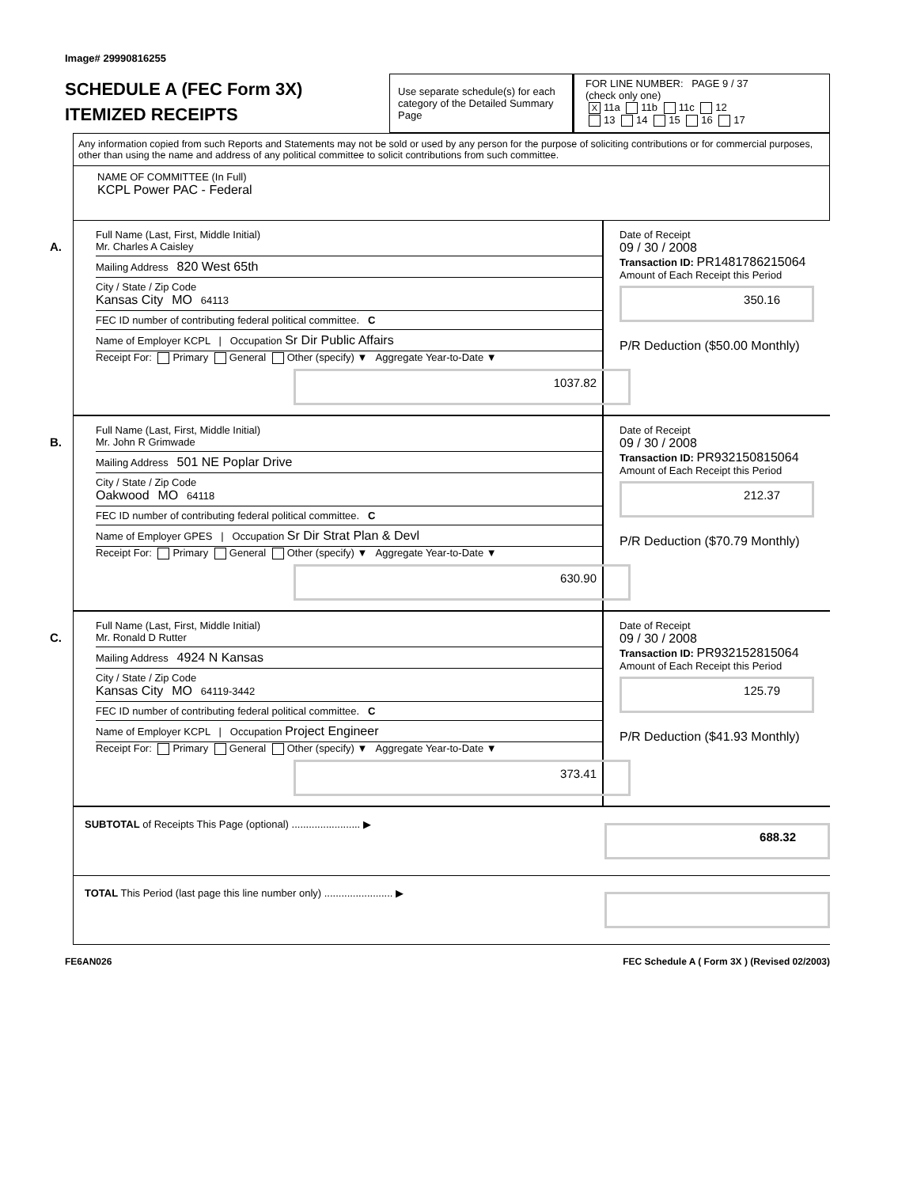Image# 29990816255
SCHEDULE A (FEC Form 3X)
ITEMIZED RECEIPTS
Use separate schedule(s) for each category of the Detailed Summary Page
FOR LINE NUMBER: PAGE 9 / 37
(check only one)
X 11a 11b 11c 12
13 14 15 16 17
Any information copied from such Reports and Statements may not be sold or used by any person for the purpose of soliciting contributions or for commercial purposes, other than using the name and address of any political committee to solicit contributions from such committee.
NAME OF COMMITTEE (In Full)
KCPL Power PAC - Federal
A.
Full Name (Last, First, Middle Initial)
Mr. Charles A Caisley
Mailing Address 820 West 65th
City / State / Zip Code
Kansas City MO 64113
FEC ID number of contributing federal political committee. C
Name of Employer KCPL | Occupation Sr Dir Public Affairs
Receipt For: Primary General Other (specify) ▼ Aggregate Year-to-Date ▼
1037.82
Date of Receipt
09 / 30 / 2008
Transaction ID: PR1481786215064
Amount of Each Receipt this Period
350.16
P/R Deduction ($50.00 Monthly)
B.
Full Name (Last, First, Middle Initial)
Mr. John R Grimwade
Mailing Address 501 NE Poplar Drive
City / State / Zip Code
Oakwood MO 64118
FEC ID number of contributing federal political committee. C
Name of Employer GPES | Occupation Sr Dir Strat Plan & Devl
Receipt For: Primary General Other (specify) ▼ Aggregate Year-to-Date ▼
630.90
Date of Receipt
09 / 30 / 2008
Transaction ID: PR932150815064
Amount of Each Receipt this Period
212.37
P/R Deduction ($70.79 Monthly)
C.
Full Name (Last, First, Middle Initial)
Mr. Ronald D Rutter
Mailing Address 4924 N Kansas
City / State / Zip Code
Kansas City MO 64119-3442
FEC ID number of contributing federal political committee. C
Name of Employer KCPL | Occupation Project Engineer
Receipt For: Primary General Other (specify) ▼ Aggregate Year-to-Date ▼
373.41
Date of Receipt
09 / 30 / 2008
Transaction ID: PR932152815064
Amount of Each Receipt this Period
125.79
P/R Deduction ($41.93 Monthly)
SUBTOTAL of Receipts This Page (optional) ........................ ▶
688.32
TOTAL This Period (last page this line number only) ........................ ▶
FE6AN026 FEC Schedule A ( Form 3X ) (Revised 02/2003)